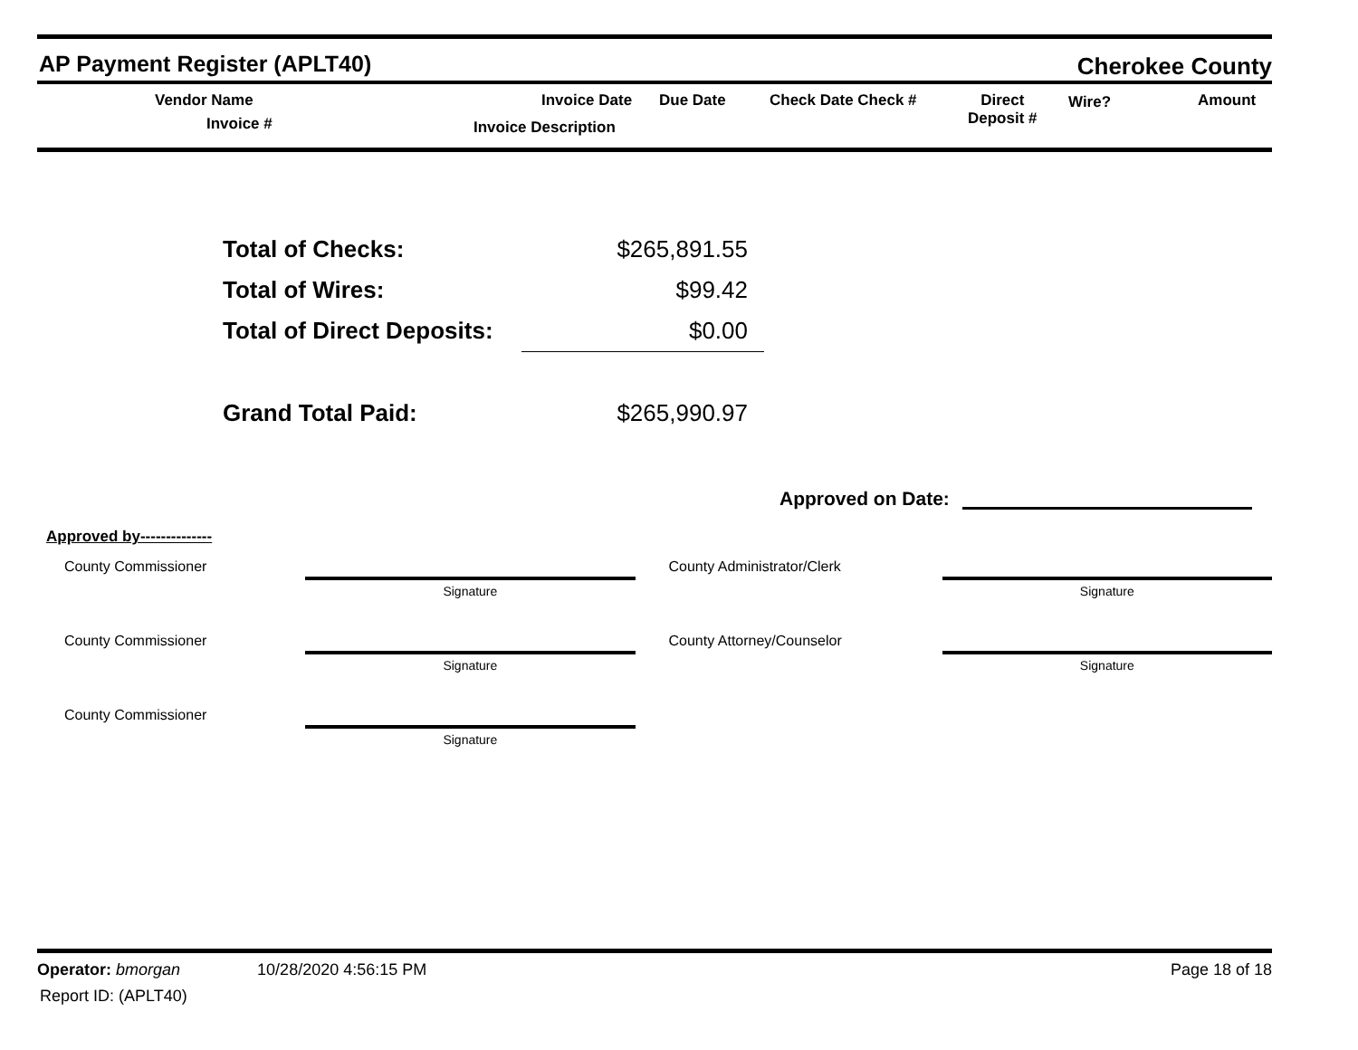AP Payment Register (APLT40)
Cherokee County
Vendor Name
Invoice #
Invoice Date Due Date
Invoice Description
Check Date Check # Direct
Deposit #
Wire? Amount
Total of Checks: $265,891.55
Total of Wires: $99.42
Total of Direct Deposits: $0.00
Grand Total Paid: $265,990.97
Approved on Date:
Approved by--------------
| County Commissioner | Signature | County Administrator/Clerk | Signature |
| County Commissioner | Signature | County Attorney/Counselor | Signature |
| County Commissioner | Signature | | |
Operator: bmorgan 10/28/2020 4:56:15 PM
Page 18 of 18
Report ID: (APLT40)